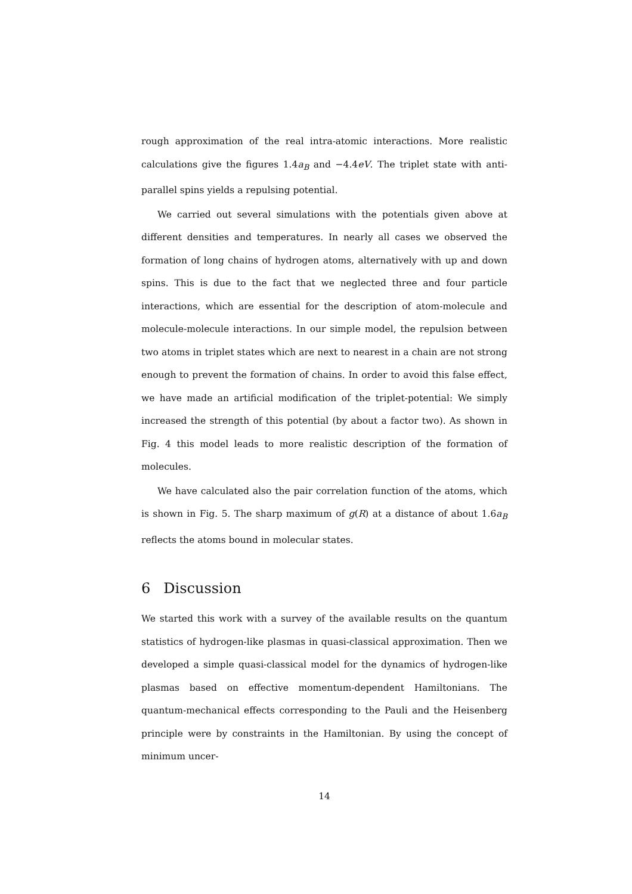rough approximation of the real intra-atomic interactions. More realistic calculations give the figures 1.4a<sub>B</sub> and −4.4eV. The triplet state with anti-parallel spins yields a repulsing potential.
We carried out several simulations with the potentials given above at different densities and temperatures. In nearly all cases we observed the formation of long chains of hydrogen atoms, alternatively with up and down spins. This is due to the fact that we neglected three and four particle interactions, which are essential for the description of atom-molecule and molecule-molecule interactions. In our simple model, the repulsion between two atoms in triplet states which are next to nearest in a chain are not strong enough to prevent the formation of chains. In order to avoid this false effect, we have made an artificial modification of the triplet-potential: We simply increased the strength of this potential (by about a factor two). As shown in Fig. 4 this model leads to more realistic description of the formation of molecules.
We have calculated also the pair correlation function of the atoms, which is shown in Fig. 5. The sharp maximum of g(R) at a distance of about 1.6a<sub>B</sub> reflects the atoms bound in molecular states.
6 Discussion
We started this work with a survey of the available results on the quantum statistics of hydrogen-like plasmas in quasi-classical approximation. Then we developed a simple quasi-classical model for the dynamics of hydrogen-like plasmas based on effective momentum-dependent Hamiltonians. The quantum-mechanical effects corresponding to the Pauli and the Heisenberg principle were by constraints in the Hamiltonian. By using the concept of minimum uncer-
14